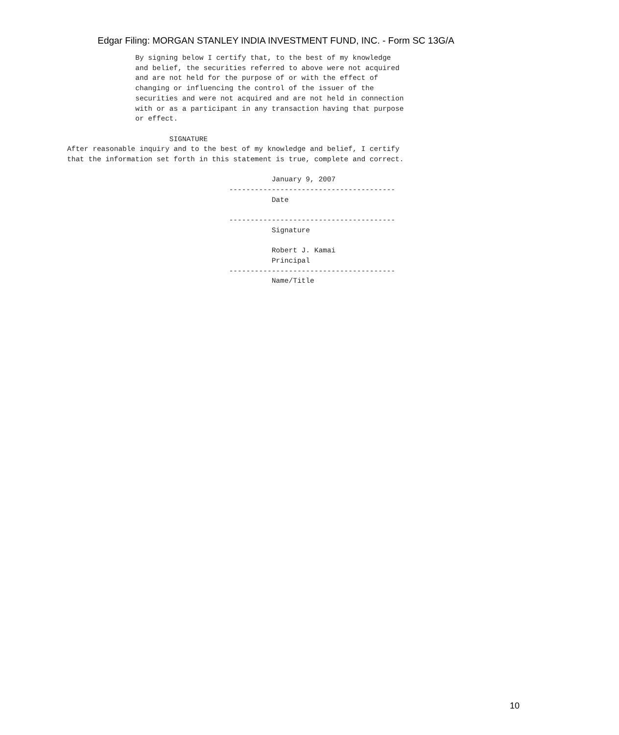Edgar Filing: MORGAN STANLEY INDIA INVESTMENT FUND, INC. - Form SC 13G/A
                By signing below I certify that, to the best of my knowledge
                and belief, the securities referred to above were not acquired
                and are not held for the purpose of or with the effect of
                changing or influencing the control of the issuer of the
                securities and were not acquired and are not held in connection
                with or as a participant in any transaction having that purpose
                or effect.

                        SIGNATURE
After reasonable inquiry and to the best of my knowledge and belief, I certify
that the information set forth in this statement is true, complete and correct.

                                                January 9, 2007
                                      ---------------------------------------
                                                Date

                                      ---------------------------------------
                                                Signature

                                                Robert J. Kamai
                                                Principal
                                      ---------------------------------------
                                                Name/Title
10